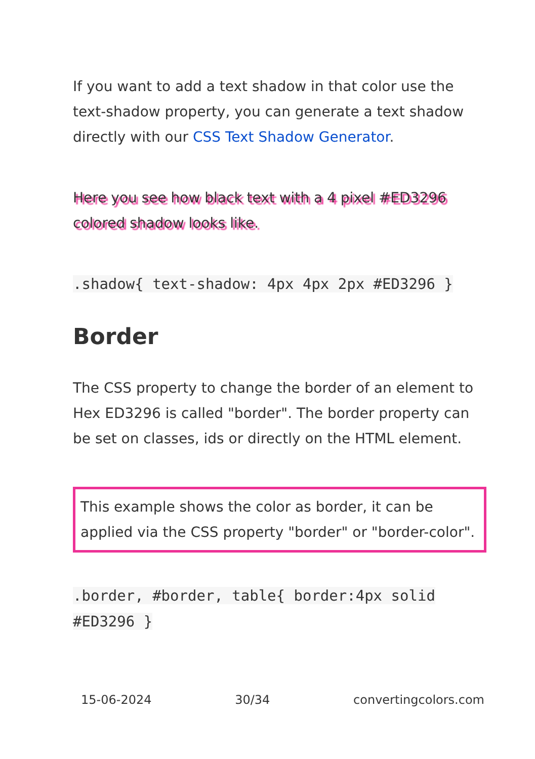If you want to add a text shadow in that color use the text-shadow property, you can generate a text shadow directly with our CSS Text Shadow Generator.
Here you see how black text with a 4 pixel #ED3296 colored shadow looks like.
.shadow{ text-shadow: 4px 4px 2px #ED3296 }
Border
The CSS property to change the border of an element to Hex ED3296 is called "border". The border property can be set on classes, ids or directly on the HTML element.
This example shows the color as border, it can be applied via the CSS property "border" or "border-color".
.border, #border, table{ border:4px solid #ED3296 }
15-06-2024 30/34 convertingcolors.com